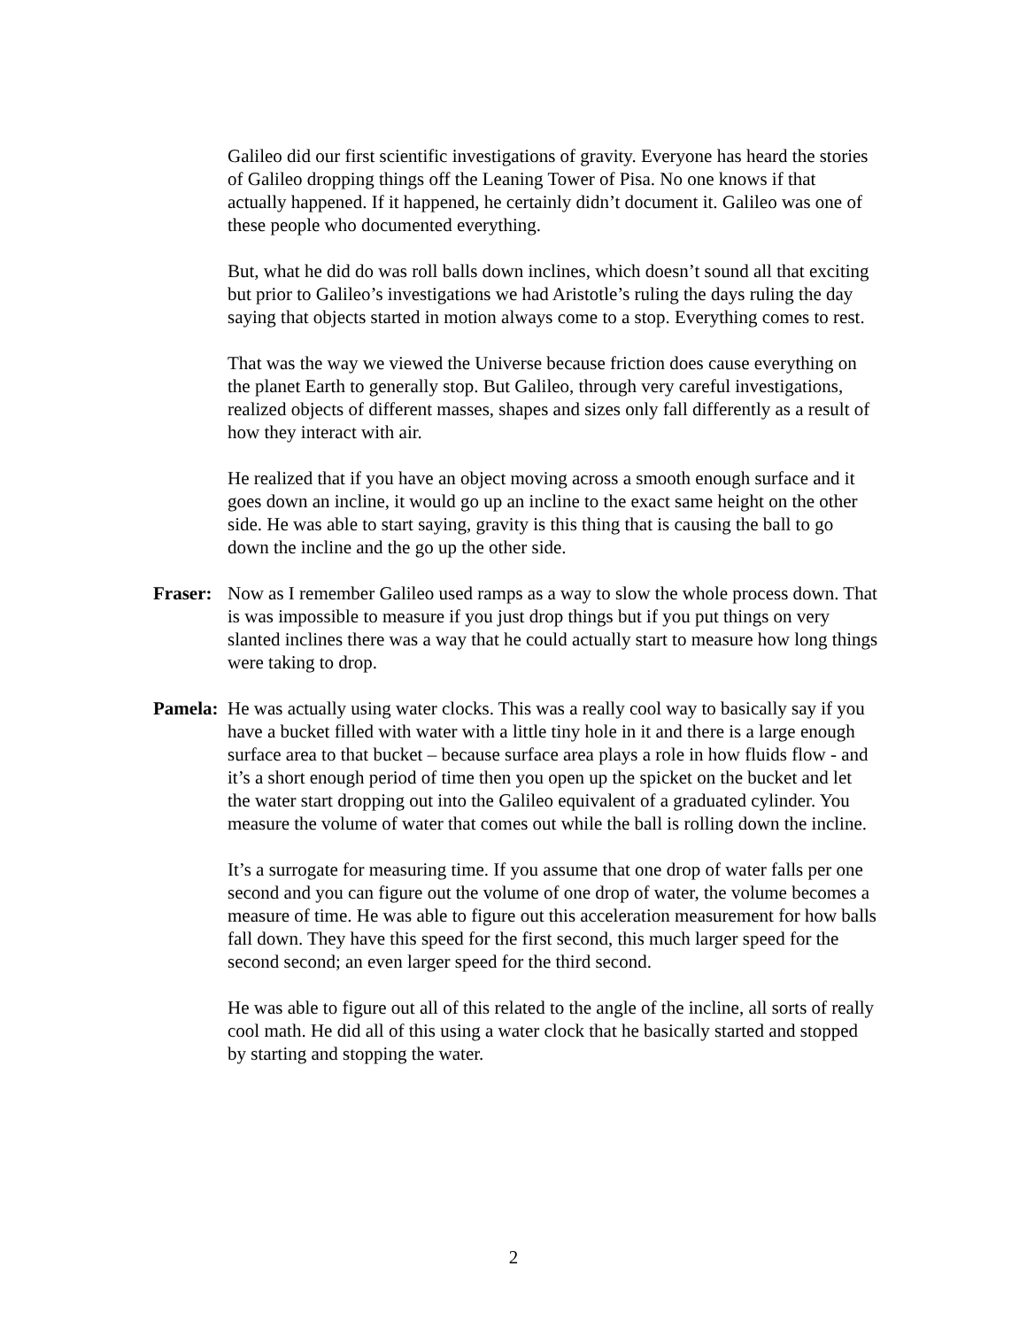Galileo did our first scientific investigations of gravity. Everyone has heard the stories of Galileo dropping things off the Leaning Tower of Pisa. No one knows if that actually happened. If it happened, he certainly didn’t document it. Galileo was one of these people who documented everything.
But, what he did do was roll balls down inclines, which doesn’t sound all that exciting but prior to Galileo’s investigations we had Aristotle’s ruling the days ruling the day saying that objects started in motion always come to a stop. Everything comes to rest.
That was the way we viewed the Universe because friction does cause everything on the planet Earth to generally stop. But Galileo, through very careful investigations, realized objects of different masses, shapes and sizes only fall differently as a result of how they interact with air.
He realized that if you have an object moving across a smooth enough surface and it goes down an incline, it would go up an incline to the exact same height on the other side. He was able to start saying, gravity is this thing that is causing the ball to go down the incline and the go up the other side.
Fraser: Now as I remember Galileo used ramps as a way to slow the whole process down. That is was impossible to measure if you just drop things but if you put things on very slanted inclines there was a way that he could actually start to measure how long things were taking to drop.
Pamela: He was actually using water clocks. This was a really cool way to basically say if you have a bucket filled with water with a little tiny hole in it and there is a large enough surface area to that bucket – because surface area plays a role in how fluids flow - and it’s a short enough period of time then you open up the spicket on the bucket and let the water start dropping out into the Galileo equivalent of a graduated cylinder. You measure the volume of water that comes out while the ball is rolling down the incline.
It’s a surrogate for measuring time. If you assume that one drop of water falls per one second and you can figure out the volume of one drop of water, the volume becomes a measure of time. He was able to figure out this acceleration measurement for how balls fall down. They have this speed for the first second, this much larger speed for the second second; an even larger speed for the third second.
He was able to figure out all of this related to the angle of the incline, all sorts of really cool math. He did all of this using a water clock that he basically started and stopped by starting and stopping the water.
2